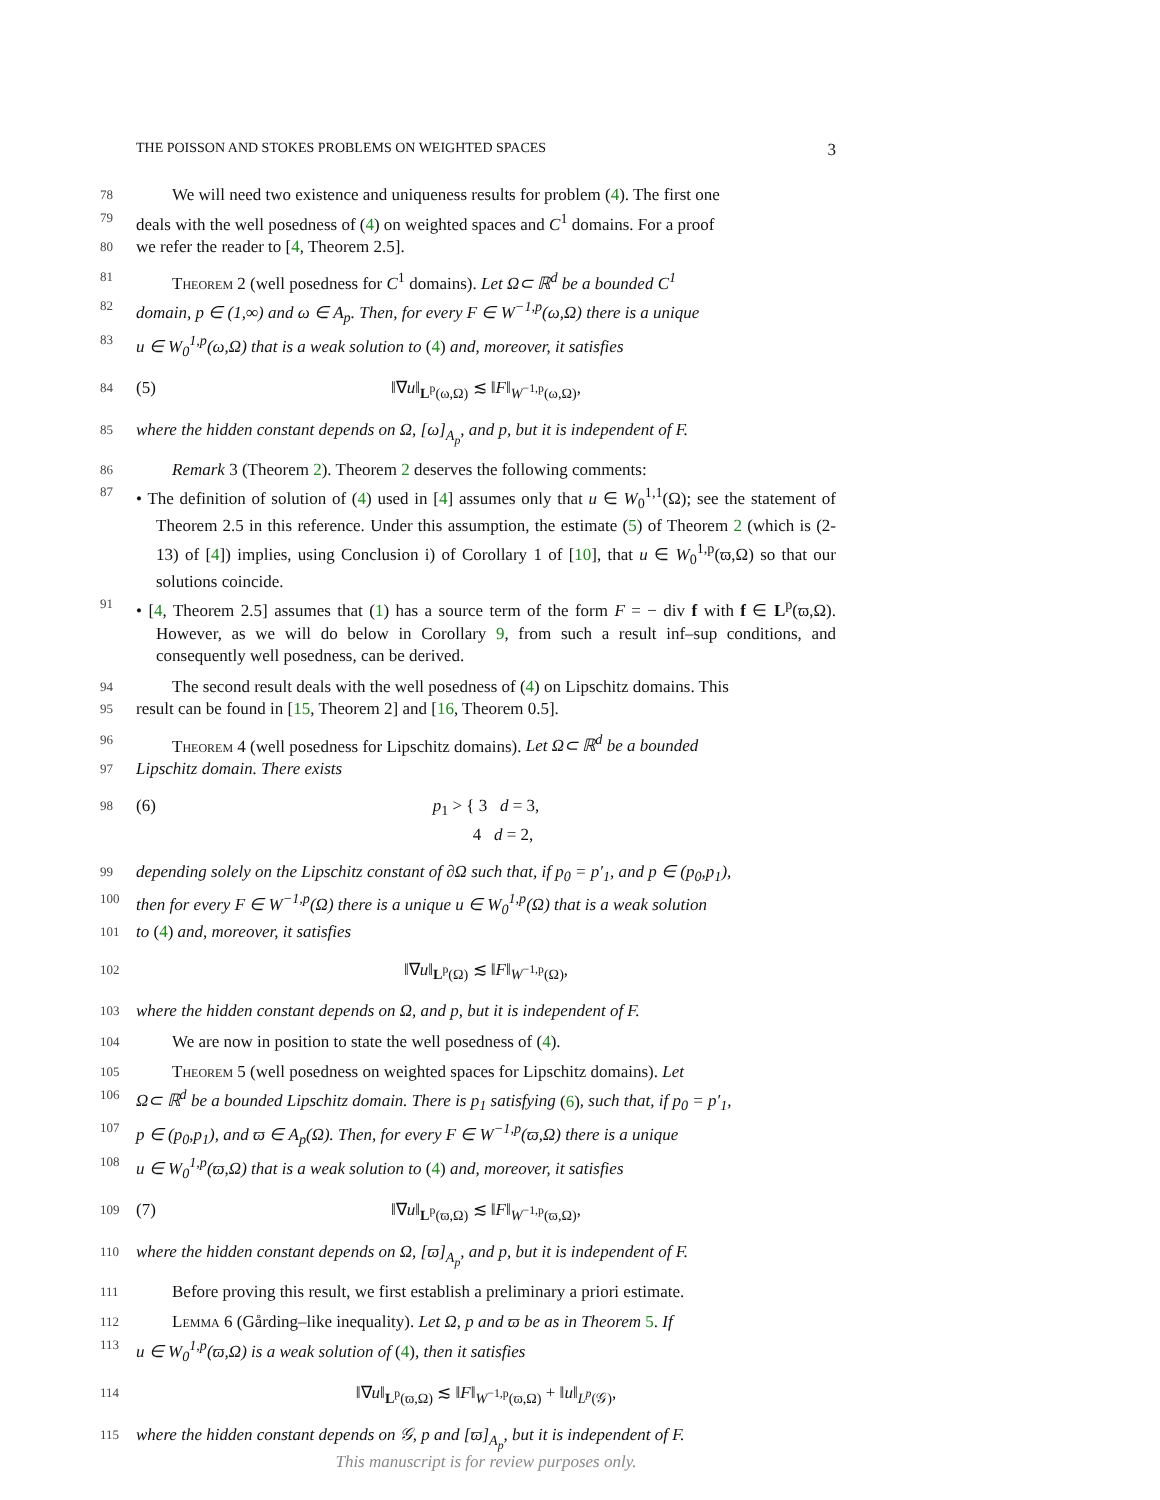THE POISSON AND STOKES PROBLEMS ON WEIGHTED SPACES 3
78 We will need two existence and uniqueness results for problem (4). The first one
79 deals with the well posedness of (4) on weighted spaces and C<sup>1</sup> domains. For a proof
80 we refer the reader to [4, Theorem 2.5].
81 Theorem 2 (well posedness for C<sup>1</sup> domains). Let Ω⊂ ℝ<sup>d</sup> be a bounded C<sup>1</sup>
82 domain, p ∈ (1,∞) and ω ∈ A<sub>p</sub>. Then, for every F ∈ W<sup>−1,p</sup>(ω,Ω) there is a unique
83 u ∈ W<sub>0</sub><sup>1,p</sup>(ω,Ω) that is a weak solution to (4) and, moreover, it satisfies
84 (5) ‖∇u‖<sub>L<sup>p</sup>(ω,Ω)</sub> ≲ ‖F‖<sub>W<sup>−1,p</sup>(ω,Ω)</sub>,
85 where the hidden constant depends on Ω, [ω]<sub>A<sub>p</sub></sub>, and p, but it is independent of F.
86 Remark 3 (Theorem 2). Theorem 2 deserves the following comments:
87 • The definition of solution of (4) used in [4] assumes only that u ∈ W<sub>0</sub><sup>1,1</sup>(Ω); see the statement of Theorem 2.5 in this reference. Under this assumption, the estimate (5) of Theorem 2 (which is (2-13) of [4]) implies, using Conclusion i) of Corollary 1 of [10], that u ∈ W<sub>0</sub><sup>1,p</sup>(ϖ,Ω) so that our solutions coincide.
91 • [4, Theorem 2.5] assumes that (1) has a source term of the form F = − div f with f ∈ L<sup>p</sup>(ϖ,Ω). However, as we will do below in Corollary 9, from such a result inf–sup conditions, and consequently well posedness, can be derived.
94 The second result deals with the well posedness of (4) on Lipschitz domains. This
95 result can be found in [15, Theorem 2] and [16, Theorem 0.5].
96 Theorem 4 (well posedness for Lipschitz domains). Let Ω⊂ ℝ<sup>d</sup> be a bounded
97 Lipschitz domain. There exists
98 (6) p<sub>1</sub> > { 3 d = 3,
4 d = 2,
99 depending solely on the Lipschitz constant of ∂Ω such that, if p<sub>0</sub> = p′<sub>1</sub>, and p ∈ (p<sub>0</sub>,p<sub>1</sub>),
100 then for every F ∈ W<sup>−1,p</sup>(Ω) there is a unique u ∈ W<sub>0</sub><sup>1,p</sup>(Ω) that is a weak solution
101 to (4) and, moreover, it satisfies
102 ‖∇u‖<sub>L<sup>p</sup>(Ω)</sub> ≲ ‖F‖<sub>W<sup>−1,p</sup>(Ω)</sub>,
103 where the hidden constant depends on Ω, and p, but it is independent of F.
104 We are now in position to state the well posedness of (4).
105 Theorem 5 (well posedness on weighted spaces for Lipschitz domains). Let
106 Ω⊂ ℝ<sup>d</sup> be a bounded Lipschitz domain. There is p<sub>1</sub> satisfying (6), such that, if p<sub>0</sub> = p′<sub>1</sub>,
107 p ∈ (p<sub>0</sub>,p<sub>1</sub>), and ϖ ∈ A<sub>p</sub>(Ω). Then, for every F ∈ W<sup>−1,p</sup>(ϖ,Ω) there is a unique
108 u ∈ W<sub>0</sub><sup>1,p</sup>(ϖ,Ω) that is a weak solution to (4) and, moreover, it satisfies
109 (7) ‖∇u‖<sub>L<sup>p</sup>(ϖ,Ω)</sub> ≲ ‖F‖<sub>W<sup>−1,p</sup>(ϖ,Ω)</sub>,
110 where the hidden constant depends on Ω, [ϖ]<sub>A<sub>p</sub></sub>, and p, but it is independent of F.
111 Before proving this result, we first establish a preliminary a priori estimate.
112 Lemma 6 (Gårding–like inequality). Let Ω, p and ϖ be as in Theorem 5. If
113 u ∈ W<sub>0</sub><sup>1,p</sup>(ϖ,Ω) is a weak solution of (4), then it satisfies
114 ‖∇u‖<sub>L<sup>p</sup>(ϖ,Ω)</sub> ≲ ‖F‖<sub>W<sup>−1,p</sup>(ϖ,Ω)</sub> + ‖u‖<sub>L<sup>p</sup>(𝒢)</sub>,
115 where the hidden constant depends on 𝒢, p and [ϖ]<sub>A<sub>p</sub></sub>, but it is independent of F.
This manuscript is for review purposes only.